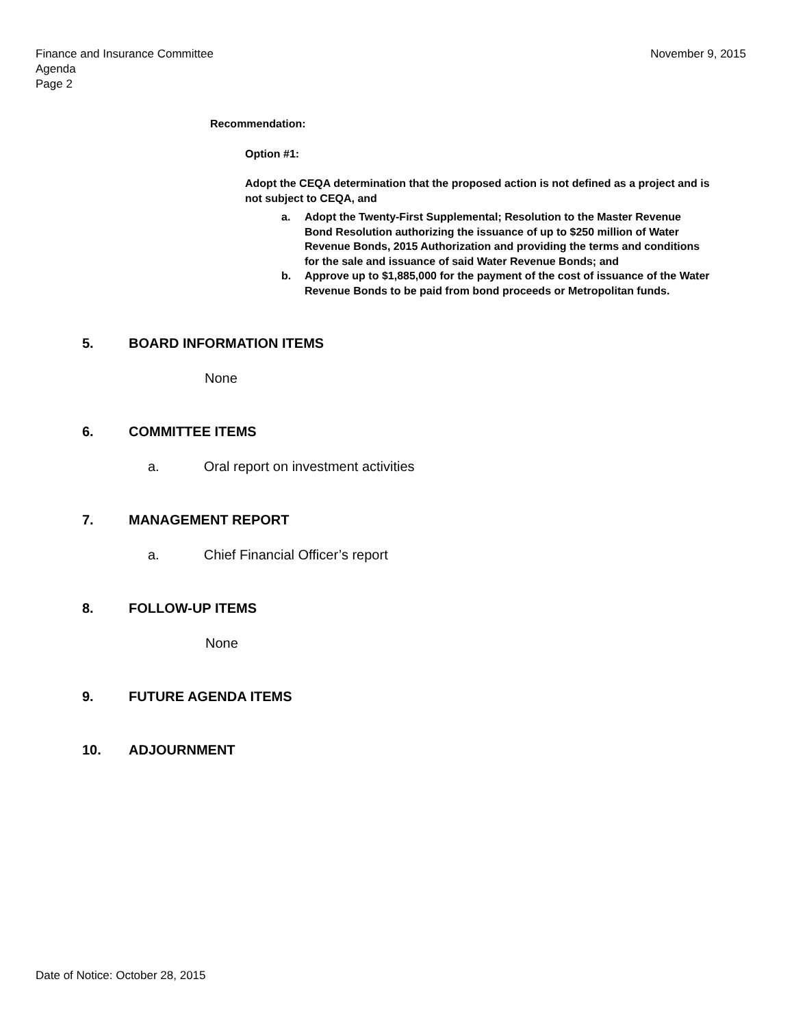Finance and Insurance Committee
Agenda
Page 2
November 9, 2015
Recommendation:
Option #1:
Adopt the CEQA determination that the proposed action is not defined as a project and is not subject to CEQA, and
a. Adopt the Twenty-First Supplemental; Resolution to the Master Revenue Bond Resolution authorizing the issuance of up to $250 million of Water Revenue Bonds, 2015 Authorization and providing the terms and conditions for the sale and issuance of said Water Revenue Bonds; and
b. Approve up to $1,885,000 for the payment of the cost of issuance of the Water Revenue Bonds to be paid from bond proceeds or Metropolitan funds.
5. BOARD INFORMATION ITEMS
None
6. COMMITTEE ITEMS
a. Oral report on investment activities
7. MANAGEMENT REPORT
a. Chief Financial Officer’s report
8. FOLLOW-UP ITEMS
None
9. FUTURE AGENDA ITEMS
10. ADJOURNMENT
Date of Notice: October 28, 2015